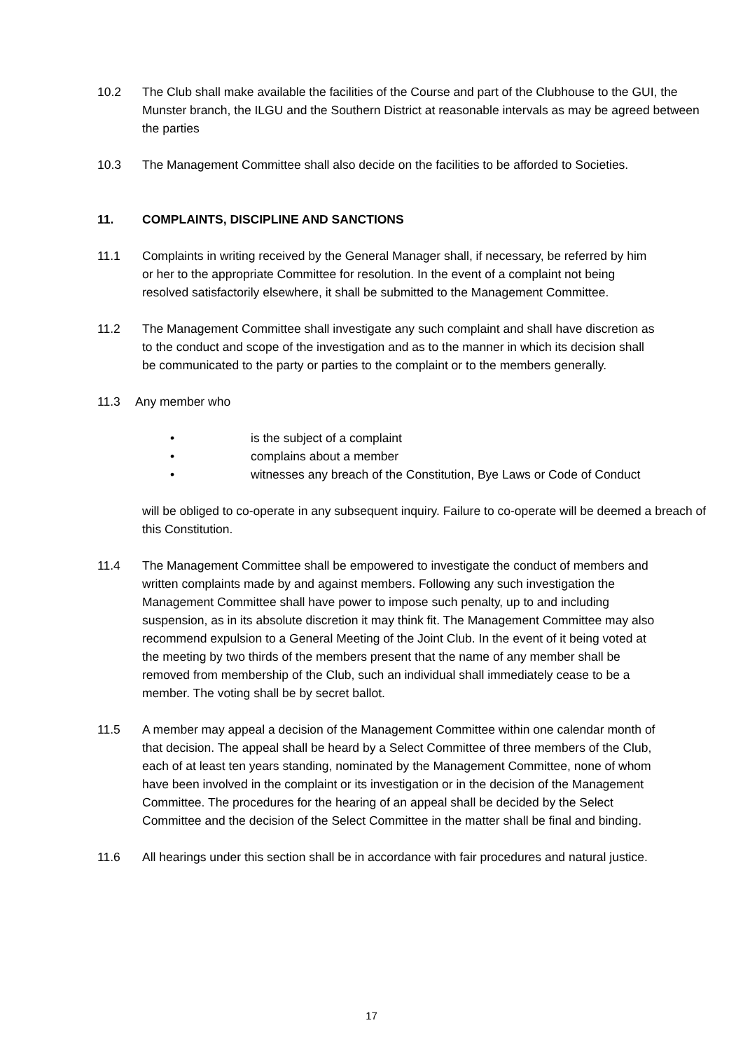10.2 The Club shall make available the facilities of the Course and part of the Clubhouse to the GUI, the Munster branch, the ILGU and the Southern District at reasonable intervals as may be agreed between the parties
10.3 The Management Committee shall also decide on the facilities to be afforded to Societies.
11. COMPLAINTS, DISCIPLINE AND SANCTIONS
11.1 Complaints in writing received by the General Manager shall, if necessary, be referred by him or her to the appropriate Committee for resolution. In the event of a complaint not being resolved satisfactorily elsewhere, it shall be submitted to the Management Committee.
11.2 The Management Committee shall investigate any such complaint and shall have discretion as to the conduct and scope of the investigation and as to the manner in which its decision shall be communicated to the party or parties to the complaint or to the members generally.
11.3 Any member who
• is the subject of a complaint
• complains about a member
• witnesses any breach of the Constitution, Bye Laws or Code of Conduct
will be obliged to co-operate in any subsequent inquiry. Failure to co-operate will be deemed a breach of this Constitution.
11.4 The Management Committee shall be empowered to investigate the conduct of members and written complaints made by and against members. Following any such investigation the Management Committee shall have power to impose such penalty, up to and including suspension, as in its absolute discretion it may think fit. The Management Committee may also recommend expulsion to a General Meeting of the Joint Club. In the event of it being voted at the meeting by two thirds of the members present that the name of any member shall be removed from membership of the Club, such an individual shall immediately cease to be a member. The voting shall be by secret ballot.
11.5 A member may appeal a decision of the Management Committee within one calendar month of that decision. The appeal shall be heard by a Select Committee of three members of the Club, each of at least ten years standing, nominated by the Management Committee, none of whom have been involved in the complaint or its investigation or in the decision of the Management Committee. The procedures for the hearing of an appeal shall be decided by the Select Committee and the decision of the Select Committee in the matter shall be final and binding.
11.6 All hearings under this section shall be in accordance with fair procedures and natural justice.
17